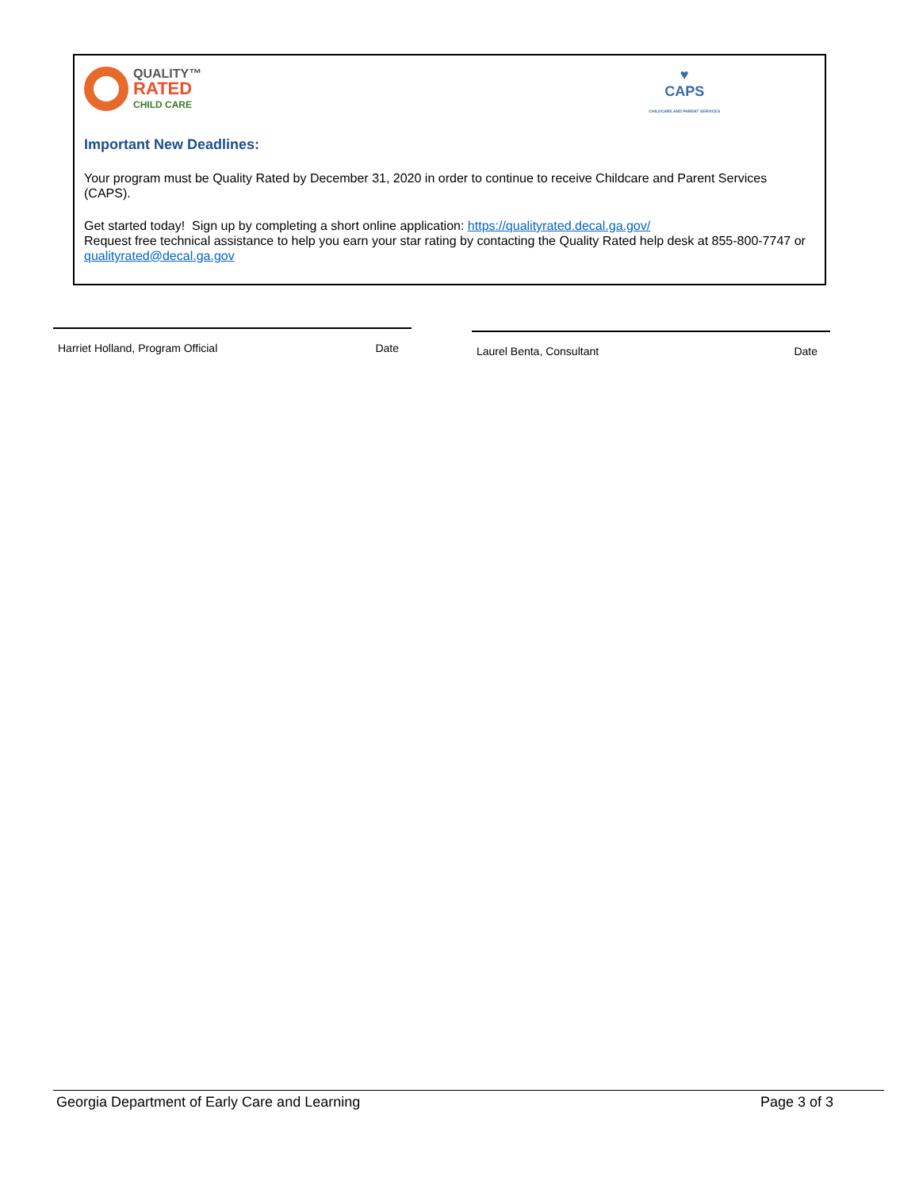QUALITY™
RATED
CHILD CARE
♥
CAPS
CHILDCARE AND PARENT SERVICES
Important New Deadlines:
Your program must be Quality Rated by December 31, 2020 in order to continue to receive Childcare and Parent Services (CAPS).
Get started today! Sign up by completing a short online application: https://qualityrated.decal.ga.gov/
Request free technical assistance to help you earn your star rating by contacting the Quality Rated help desk at 855-800-7747 or qualityrated@decal.ga.gov
Harriet Holland, Program Official Date Laurel Benta, Consultant Date
Georgia Department of Early Care and Learning Page 3 of 3